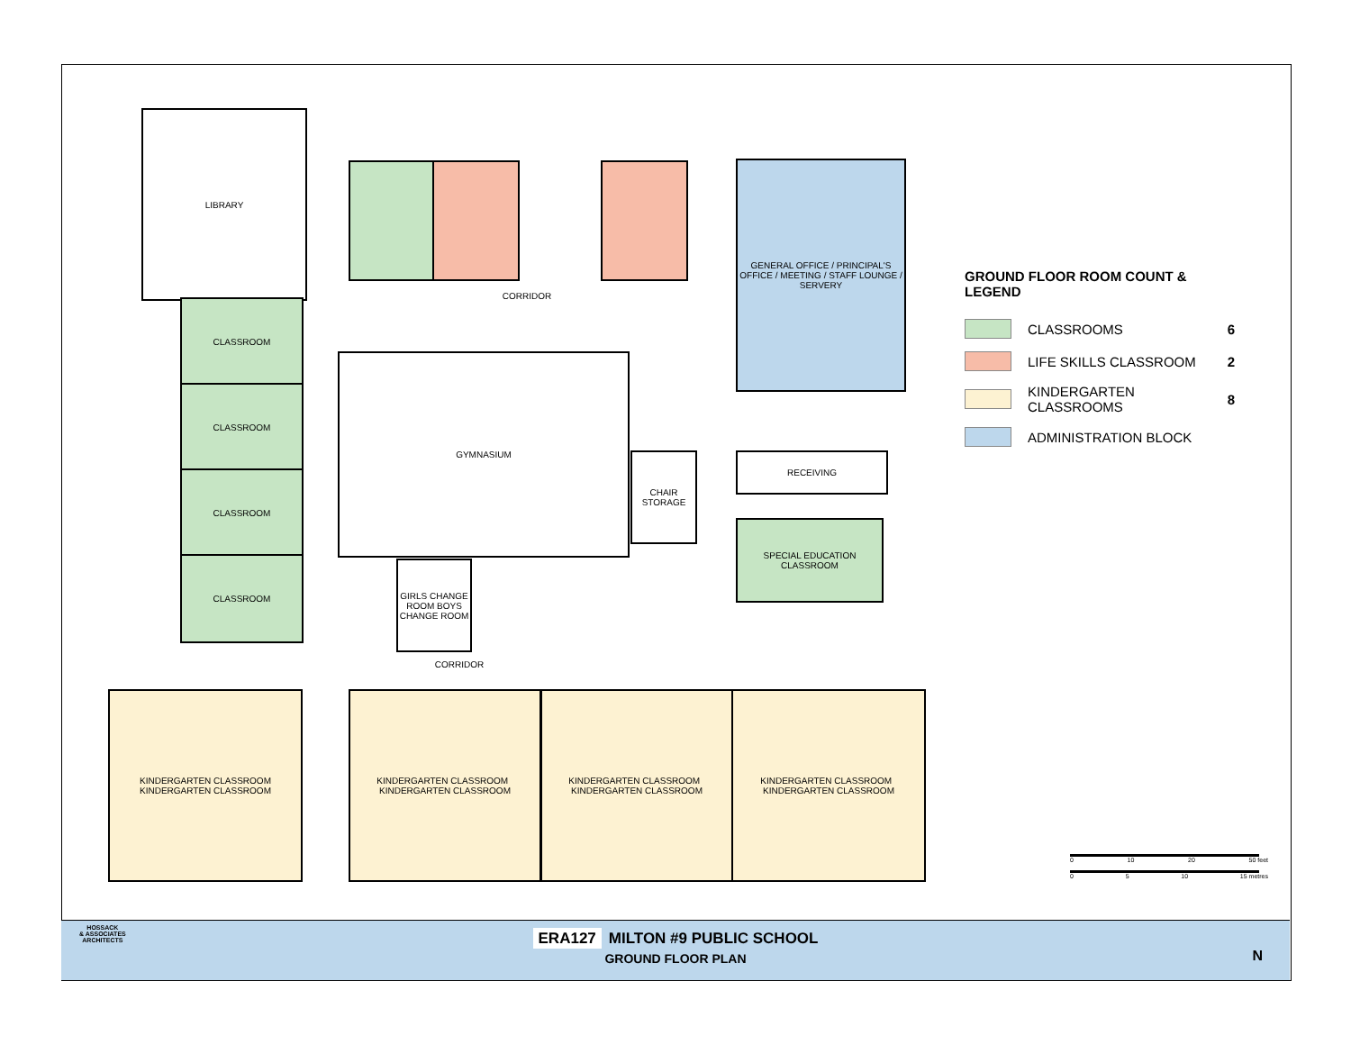LIBRARY
GENERAL OFFICE / PRINCIPAL'S OFFICE / MEETING / STAFF LOUNGE / SERVERY
CORRIDOR
CLASSROOM
CLASSROOM
CLASSROOM
CLASSROOM
GYMNASIUM
CHAIR STORAGE
RECEIVING
SPECIAL EDUCATION CLASSROOM
GIRLS CHANGE ROOM BOYS CHANGE ROOM
CORRIDOR
KINDERGARTEN CLASSROOM
KINDERGARTEN CLASSROOM
KINDERGARTEN CLASSROOM KINDERGARTEN CLASSROOM
KINDERGARTEN CLASSROOM KINDERGARTEN CLASSROOM
KINDERGARTEN CLASSROOM KINDERGARTEN CLASSROOM
GROUND FLOOR ROOM COUNT & LEGEND
CLASSROOMS 6
LIFE SKILLS CLASSROOM 2
KINDERGARTEN
CLASSROOMS 8
ADMINISTRATION BLOCK
0 10 20 50 feet
0 5 10 15 metres
HOSSACK
& ASSOCIATES
ARCHITECTS
ERA127 MILTON #9 PUBLIC SCHOOL
GROUND FLOOR PLAN
N